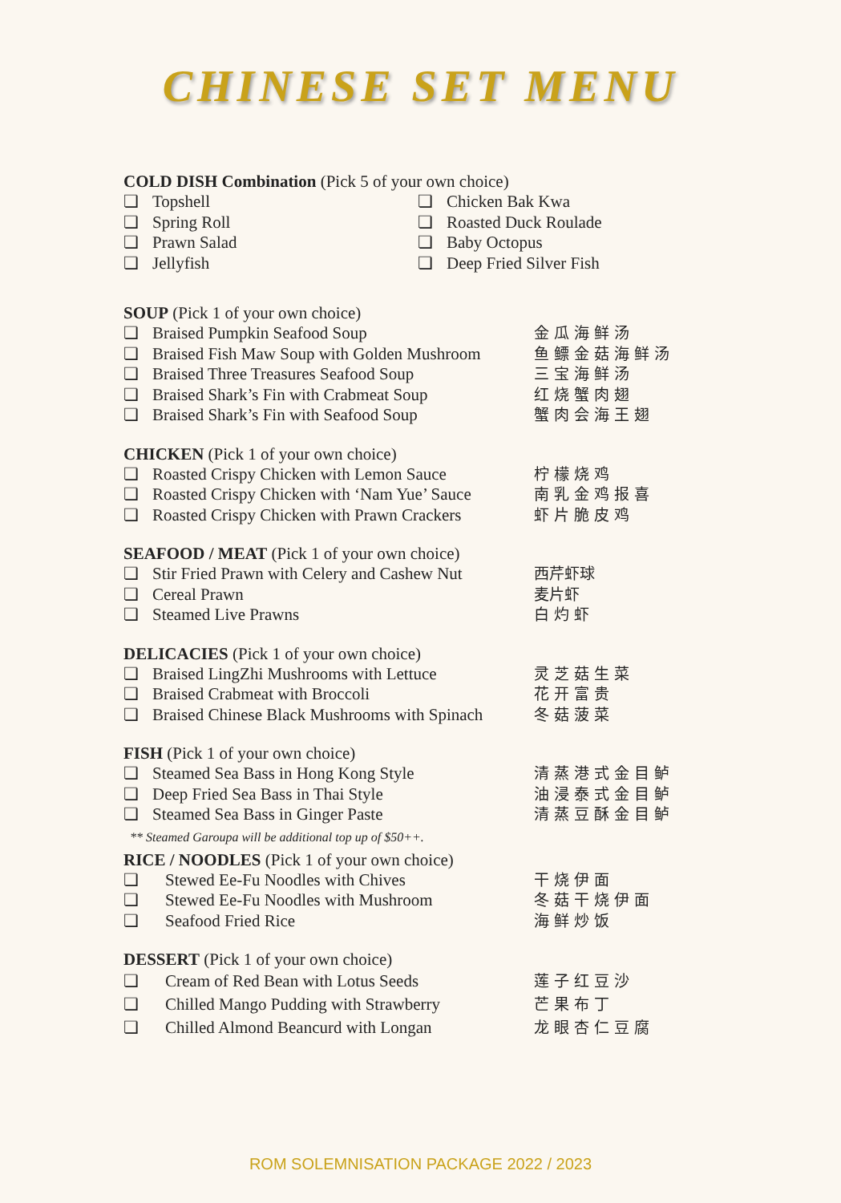CHINESE SET MENU
COLD DISH Combination (Pick 5 of your own choice)
❏ Topshell
❏ Spring Roll
❏ Prawn Salad
❏ Jellyfish
❏ Chicken Bak Kwa
❏ Roasted Duck Roulade
❏ Baby Octopus
❏ Deep Fried Silver Fish
SOUP (Pick 1 of your own choice)
❏ Braised Pumpkin Seafood Soup 金瓜海鲜汤
❏ Braised Fish Maw Soup with Golden Mushroom 鱼鳔金菇海鲜汤
❏ Braised Three Treasures Seafood Soup 三宝海鲜汤
❏ Braised Shark’s Fin with Crabmeat Soup 红烧蟹肉翅
❏ Braised Shark’s Fin with Seafood Soup 蟹肉会海王翅
CHICKEN (Pick 1 of your own choice)
❏ Roasted Crispy Chicken with Lemon Sauce 柠檬烧鸡
❏ Roasted Crispy Chicken with ‘Nam Yue’ Sauce 南乳金鸡报喜
❏ Roasted Crispy Chicken with Prawn Crackers 虾片脆皮鸡
SEAFOOD / MEAT (Pick 1 of your own choice)
❏ Stir Fried Prawn with Celery and Cashew Nut 西芹虾球
❏ Cereal Prawn 麦片虾
❏ Steamed Live Prawns 白灼虾
DELICACIES (Pick 1 of your own choice)
❏ Braised LingZhi Mushrooms with Lettuce 灵芝菇生菜
❏ Braised Crabmeat with Broccoli 花开富贵
❏ Braised Chinese Black Mushrooms with Spinach 冬菇菠菜
FISH (Pick 1 of your own choice)
❏ Steamed Sea Bass in Hong Kong Style 清蒸港式金目鲈
❏ Deep Fried Sea Bass in Thai Style 油浸泰式金目鲈
❏ Steamed Sea Bass in Ginger Paste 清蒸豆酥金目鲈
** Steamed Garoupa will be additional top up of $50++.
RICE / NOODLES (Pick 1 of your own choice)
❏ Stewed Ee-Fu Noodles with Chives 干烧伊面
❏ Stewed Ee-Fu Noodles with Mushroom 冬菇干烧伊面
❏ Seafood Fried Rice 海鲜炒饭
DESSERT (Pick 1 of your own choice)
❏ Cream of Red Bean with Lotus Seeds 莲子红豆沙
❏ Chilled Mango Pudding with Strawberry 芒果布丁
❏ Chilled Almond Beancurd with Longan 龙眼杏仁豆腐
ROM SOLEMNISATION PACKAGE 2022 / 2023